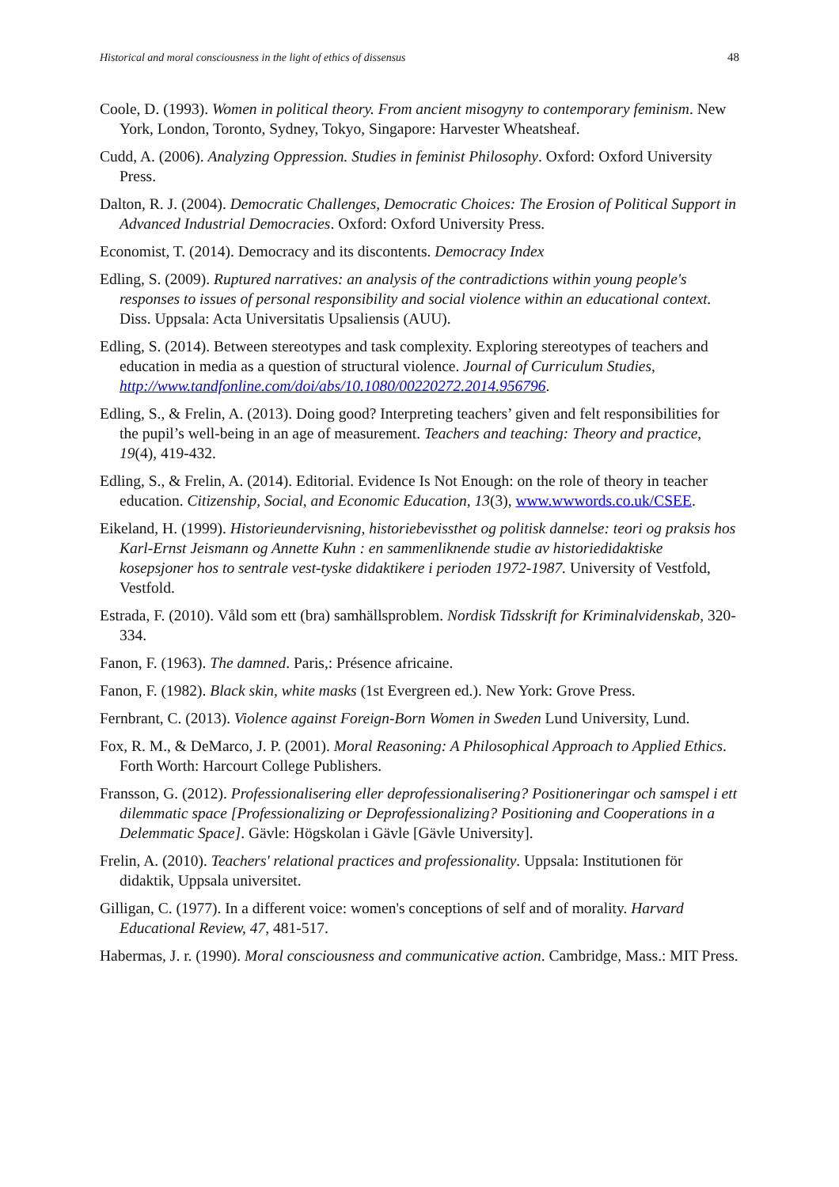Historical and moral consciousness in the light of ethics of dissensus 48
Coole, D. (1993). Women in political theory. From ancient misogyny to contemporary feminism. New York, London, Toronto, Sydney, Tokyo, Singapore: Harvester Wheatsheaf.
Cudd, A. (2006). Analyzing Oppression. Studies in feminist Philosophy. Oxford: Oxford University Press.
Dalton, R. J. (2004). Democratic Challenges, Democratic Choices: The Erosion of Political Support in Advanced Industrial Democracies. Oxford: Oxford University Press.
Economist, T. (2014). Democracy and its discontents. Democracy Index
Edling, S. (2009). Ruptured narratives: an analysis of the contradictions within young people's responses to issues of personal responsibility and social violence within an educational context. Diss. Uppsala: Acta Universitatis Upsaliensis (AUU).
Edling, S. (2014). Between stereotypes and task complexity. Exploring stereotypes of teachers and education in media as a question of structural violence. Journal of Curriculum Studies, http://www.tandfonline.com/doi/abs/10.1080/00220272.2014.956796.
Edling, S., & Frelin, A. (2013). Doing good? Interpreting teachers’ given and felt responsibilities for the pupil’s well-being in an age of measurement. Teachers and teaching: Theory and practice, 19(4), 419-432.
Edling, S., & Frelin, A. (2014). Editorial. Evidence Is Not Enough: on the role of theory in teacher education. Citizenship, Social, and Economic Education, 13(3), www.wwwords.co.uk/CSEE.
Eikeland, H. (1999). Historieundervisning, historiebevissthet og politisk dannelse: teori og praksis hos Karl-Ernst Jeismann og Annette Kuhn : en sammenliknende studie av historiedidaktiske kosepsjoner hos to sentrale vest-tyske didaktikere i perioden 1972-1987. University of Vestfold, Vestfold.
Estrada, F. (2010). Våld som ett (bra) samhällsproblem. Nordisk Tidsskrift for Kriminalvidenskab, 320-334.
Fanon, F. (1963). The damned. Paris,: Présence africaine.
Fanon, F. (1982). Black skin, white masks (1st Evergreen ed.). New York: Grove Press.
Fernbrant, C. (2013). Violence against Foreign-Born Women in Sweden Lund University, Lund.
Fox, R. M., & DeMarco, J. P. (2001). Moral Reasoning: A Philosophical Approach to Applied Ethics. Forth Worth: Harcourt College Publishers.
Fransson, G. (2012). Professionalisering eller deprofessionalisering? Positioneringar och samspel i ett dilemmatic space [Professionalizing or Deprofessionalizing? Positioning and Cooperations in a Delemmatic Space]. Gävle: Högskolan i Gävle [Gävle University].
Frelin, A. (2010). Teachers' relational practices and professionality. Uppsala: Institutionen för didaktik, Uppsala universitet.
Gilligan, C. (1977). In a different voice: women's conceptions of self and of morality. Harvard Educational Review, 47, 481-517.
Habermas, J. r. (1990). Moral consciousness and communicative action. Cambridge, Mass.: MIT Press.